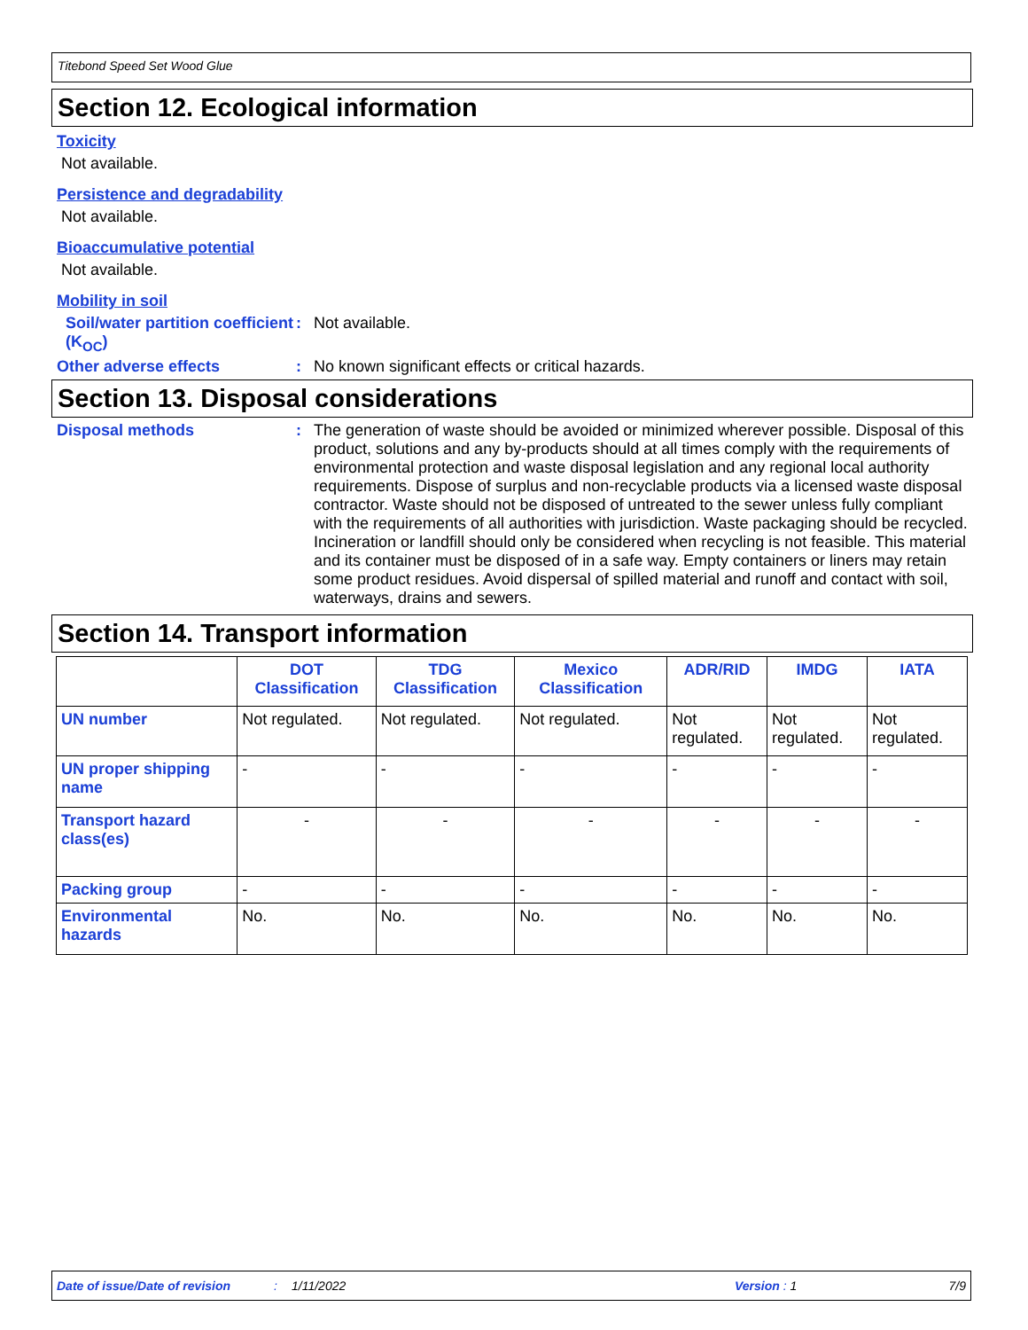Titebond Speed Set Wood Glue
Section 12. Ecological information
Toxicity
Not available.
Persistence and degradability
Not available.
Bioaccumulative potential
Not available.
Mobility in soil
Soil/water partition coefficient (K<sub>OC</sub>)
: Not available.
Other adverse effects : No known significant effects or critical hazards.
Section 13. Disposal considerations
Disposal methods : The generation of waste should be avoided or minimized wherever possible. Disposal of this product, solutions and any by-products should at all times comply with the requirements of environmental protection and waste disposal legislation and any regional local authority requirements. Dispose of surplus and non-recyclable products via a licensed waste disposal contractor. Waste should not be disposed of untreated to the sewer unless fully compliant with the requirements of all authorities with jurisdiction. Waste packaging should be recycled. Incineration or landfill should only be considered when recycling is not feasible. This material and its container must be disposed of in a safe way. Empty containers or liners may retain some product residues. Avoid dispersal of spilled material and runoff and contact with soil, waterways, drains and sewers.
Section 14. Transport information
| | DOT Classification | TDG Classification | Mexico Classification | ADR/RID | IMDG | IATA |
| --- | --- | --- | --- | --- | --- | --- |
| UN number | Not regulated. | Not regulated. | Not regulated. | Not regulated. | Not regulated. | Not regulated. |
| UN proper shipping name | - | - | - | - | - | - |
| Transport hazard class(es) | - | - | - | - | - | - |
| Packing group | - | - | - | - | - | - |
| Environmental hazards | No. | No. | No. | No. | No. | No. |
Date of issue/Date of revision: 1/11/2022 Version : 1 7/9